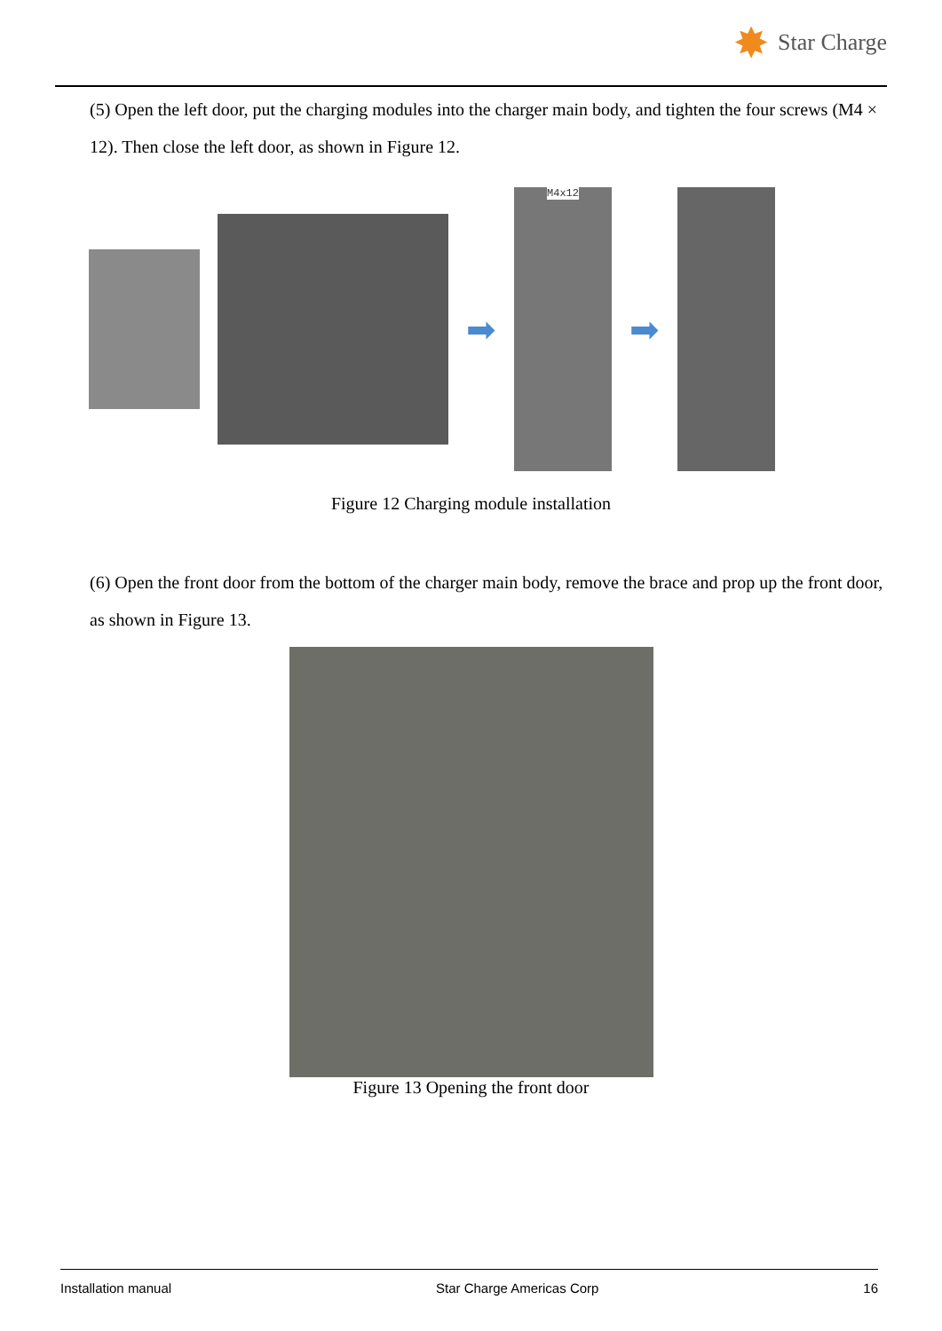✸ Star Charge
(5) Open the left door, put the charging modules into the charger main body, and tighten the four screws (M4 × 12). Then close the left door, as shown in Figure 12.
➡
M4x12
➡
Figure 12 Charging module installation
(6) Open the front door from the bottom of the charger main body, remove the brace and prop up the front door, as shown in Figure 13.
Figure 13 Opening the front door
Installation manual Star Charge Americas Corp 16